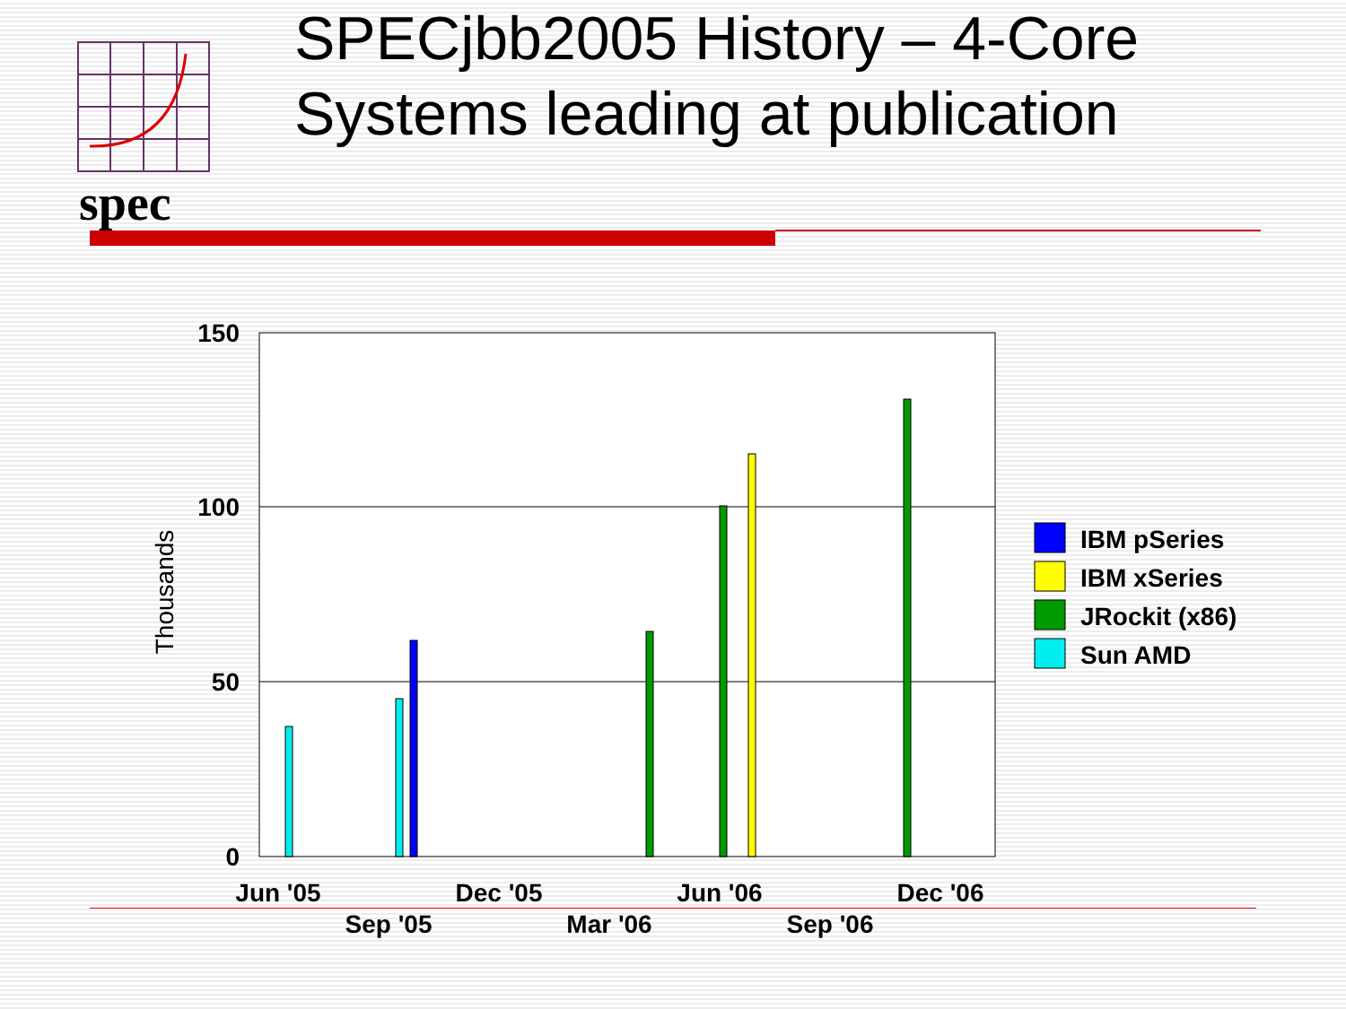spec
SPECjbb2005 History – 4-Core Systems leading at publication
150
100
50
0
Thousands
Jun '05
Dec '05
Jun '06
Dec '06
Sep '05
Mar '06
Sep '06
IBM pSeries
IBM xSeries
JRockit (x86)
Sun AMD